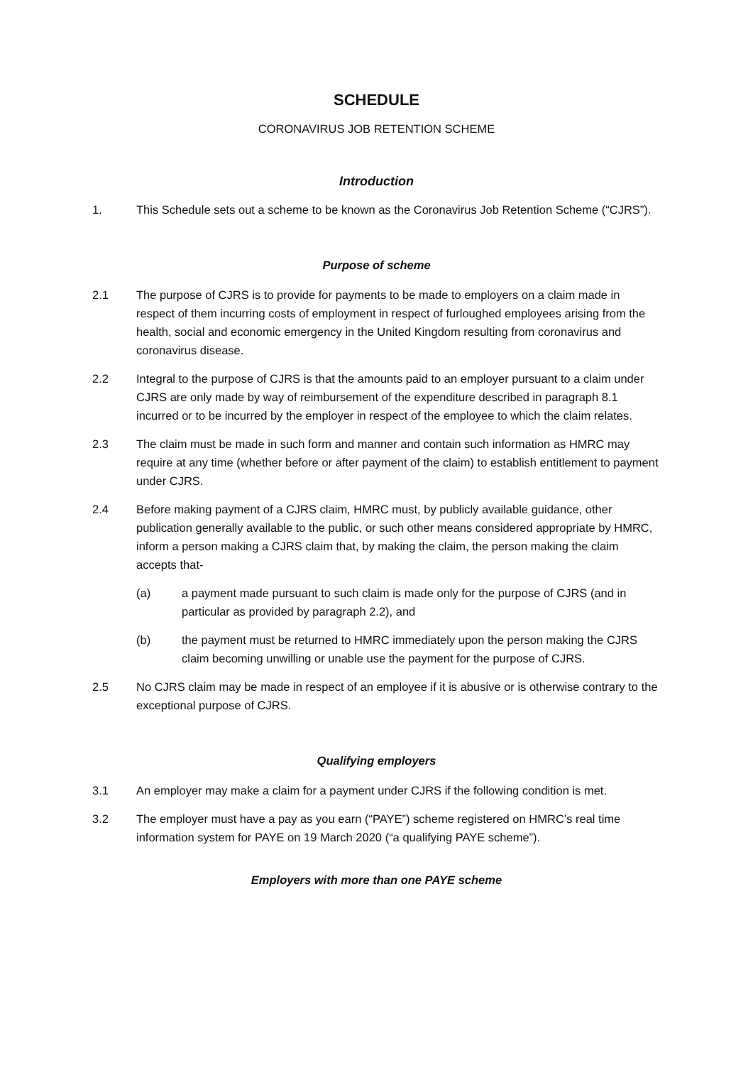SCHEDULE
CORONAVIRUS JOB RETENTION SCHEME
Introduction
1. This Schedule sets out a scheme to be known as the Coronavirus Job Retention Scheme (“CJRS”).
Purpose of scheme
2.1 The purpose of CJRS is to provide for payments to be made to employers on a claim made in respect of them incurring costs of employment in respect of furloughed employees arising from the health, social and economic emergency in the United Kingdom resulting from coronavirus and coronavirus disease.
2.2 Integral to the purpose of CJRS is that the amounts paid to an employer pursuant to a claim under CJRS are only made by way of reimbursement of the expenditure described in paragraph 8.1 incurred or to be incurred by the employer in respect of the employee to which the claim relates.
2.3 The claim must be made in such form and manner and contain such information as HMRC may require at any time (whether before or after payment of the claim) to establish entitlement to payment under CJRS.
2.4 Before making payment of a CJRS claim, HMRC must, by publicly available guidance, other publication generally available to the public, or such other means considered appropriate by HMRC, inform a person making a CJRS claim that, by making the claim, the person making the claim accepts that-
(a) a payment made pursuant to such claim is made only for the purpose of CJRS (and in particular as provided by paragraph 2.2), and
(b) the payment must be returned to HMRC immediately upon the person making the CJRS claim becoming unwilling or unable use the payment for the purpose of CJRS.
2.5 No CJRS claim may be made in respect of an employee if it is abusive or is otherwise contrary to the exceptional purpose of CJRS.
Qualifying employers
3.1 An employer may make a claim for a payment under CJRS if the following condition is met.
3.2 The employer must have a pay as you earn (“PAYE”) scheme registered on HMRC’s real time information system for PAYE on 19 March 2020 (“a qualifying PAYE scheme”).
Employers with more than one PAYE scheme